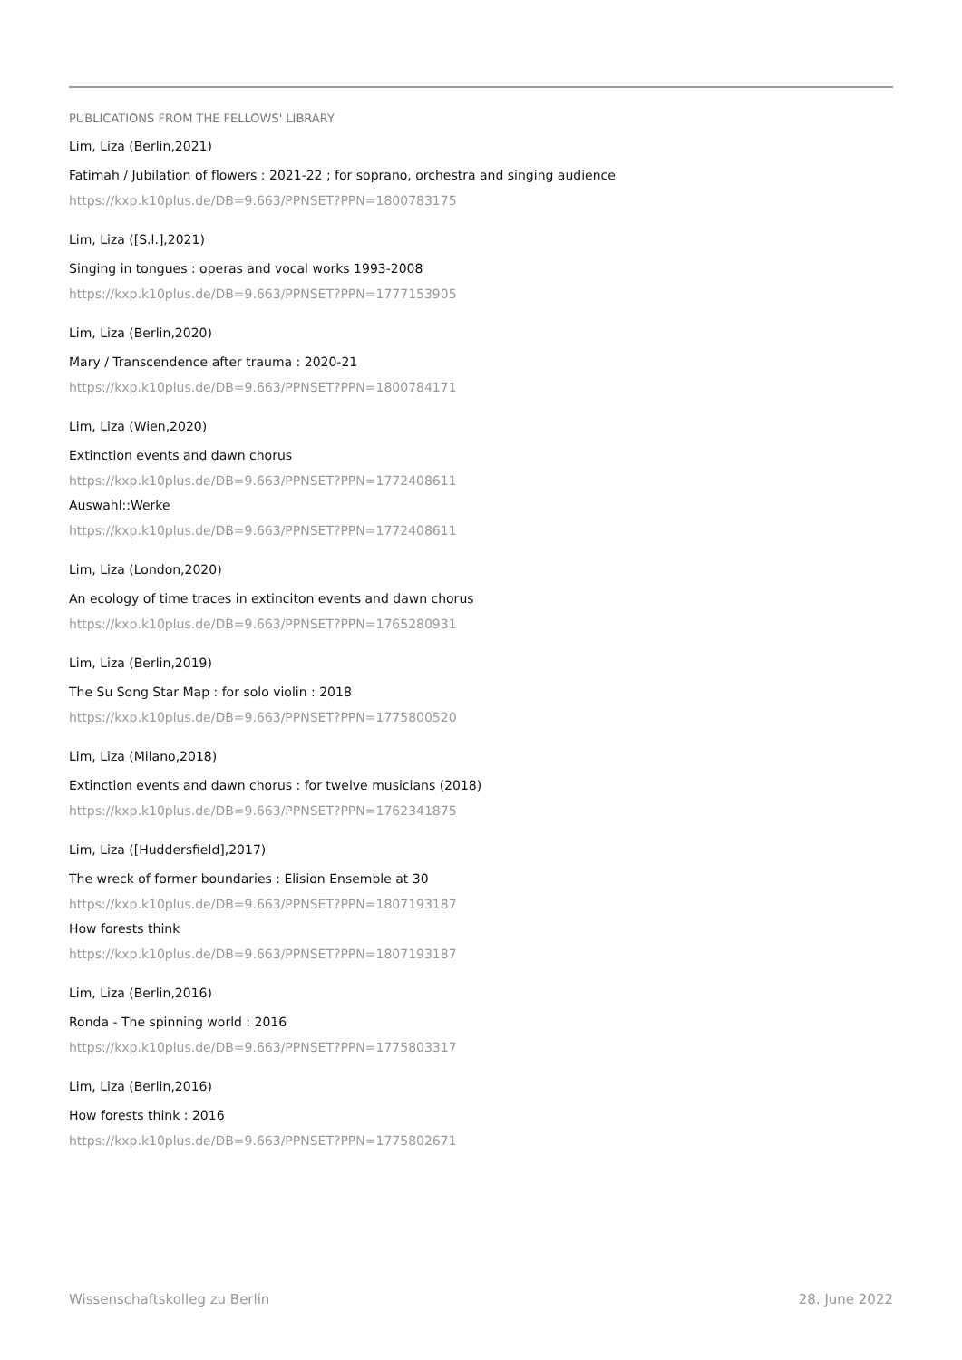PUBLICATIONS FROM THE FELLOWS' LIBRARY
Lim, Liza (Berlin,2021)
Fatimah / Jubilation of flowers : 2021-22 ; for soprano, orchestra and singing audience
https://kxp.k10plus.de/DB=9.663/PPNSET?PPN=1800783175
Lim, Liza ([S.l.],2021)
Singing in tongues : operas and vocal works 1993-2008
https://kxp.k10plus.de/DB=9.663/PPNSET?PPN=1777153905
Lim, Liza (Berlin,2020)
Mary / Transcendence after trauma : 2020-21
https://kxp.k10plus.de/DB=9.663/PPNSET?PPN=1800784171
Lim, Liza (Wien,2020)
Extinction events and dawn chorus
https://kxp.k10plus.de/DB=9.663/PPNSET?PPN=1772408611
Auswahl::Werke
https://kxp.k10plus.de/DB=9.663/PPNSET?PPN=1772408611
Lim, Liza (London,2020)
An ecology of time traces in extinciton events and dawn chorus
https://kxp.k10plus.de/DB=9.663/PPNSET?PPN=1765280931
Lim, Liza (Berlin,2019)
The Su Song Star Map : for solo violin : 2018
https://kxp.k10plus.de/DB=9.663/PPNSET?PPN=1775800520
Lim, Liza (Milano,2018)
Extinction events and dawn chorus : for twelve musicians (2018)
https://kxp.k10plus.de/DB=9.663/PPNSET?PPN=1762341875
Lim, Liza ([Huddersfield],2017)
The wreck of former boundaries : Elision Ensemble at 30
https://kxp.k10plus.de/DB=9.663/PPNSET?PPN=1807193187
How forests think
https://kxp.k10plus.de/DB=9.663/PPNSET?PPN=1807193187
Lim, Liza (Berlin,2016)
Ronda - The spinning world : 2016
https://kxp.k10plus.de/DB=9.663/PPNSET?PPN=1775803317
Lim, Liza (Berlin,2016)
How forests think : 2016
https://kxp.k10plus.de/DB=9.663/PPNSET?PPN=1775802671
Wissenschaftskolleg zu Berlin 28. June 2022